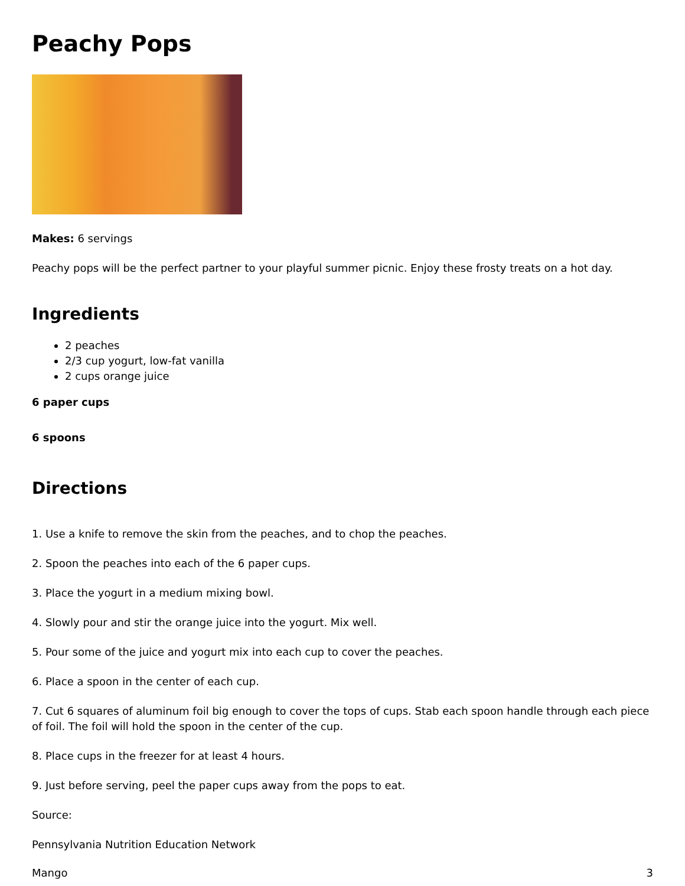Peachy Pops
Makes: 6 servings
Peachy pops will be the perfect partner to your playful summer picnic. Enjoy these frosty treats on a hot day.
Ingredients
2 peaches
2/3 cup yogurt, low-fat vanilla
2 cups orange juice
6 paper cups
6 spoons
Directions
1. Use a knife to remove the skin from the peaches, and to chop the peaches.
2. Spoon the peaches into each of the 6 paper cups.
3. Place the yogurt in a medium mixing bowl.
4. Slowly pour and stir the orange juice into the yogurt. Mix well.
5. Pour some of the juice and yogurt mix into each cup to cover the peaches.
6. Place a spoon in the center of each cup.
7. Cut 6 squares of aluminum foil big enough to cover the tops of cups. Stab each spoon handle through each piece of foil. The foil will hold the spoon in the center of the cup.
8. Place cups in the freezer for at least 4 hours.
9. Just before serving, peel the paper cups away from the pops to eat.
Source:
Pennsylvania Nutrition Education Network
Mango 3